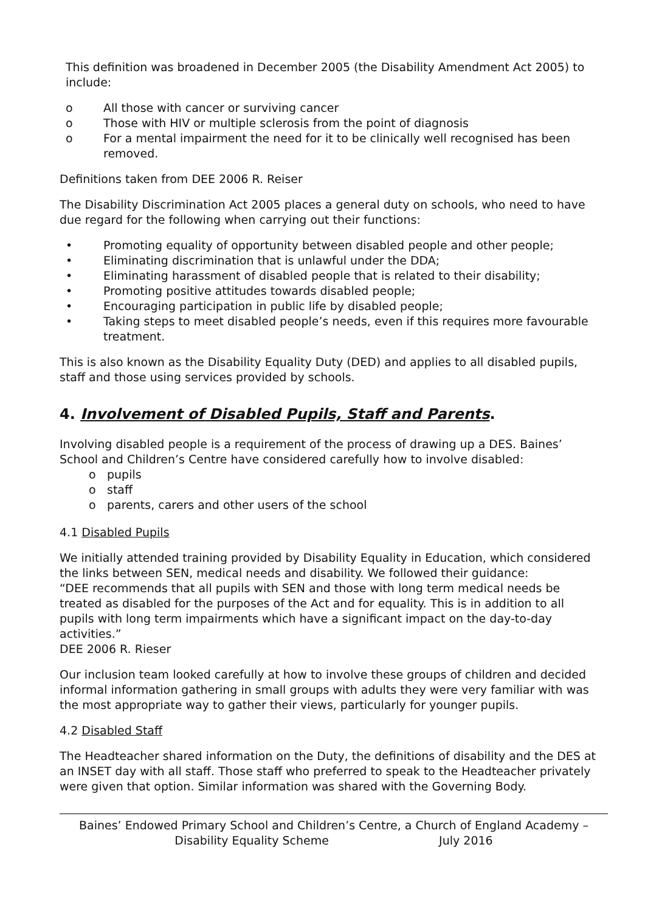This definition was broadened in December 2005 (the Disability Amendment Act 2005) to include:
o All those with cancer or surviving cancer
o Those with HIV or multiple sclerosis from the point of diagnosis
o For a mental impairment the need for it to be clinically well recognised has been removed.
Definitions taken from DEE 2006 R. Reiser
The Disability Discrimination Act 2005 places a general duty on schools, who need to have due regard for the following when carrying out their functions:
• Promoting equality of opportunity between disabled people and other people;
• Eliminating discrimination that is unlawful under the DDA;
• Eliminating harassment of disabled people that is related to their disability;
• Promoting positive attitudes towards disabled people;
• Encouraging participation in public life by disabled people;
• Taking steps to meet disabled people’s needs, even if this requires more favourable treatment.
This is also known as the Disability Equality Duty (DED) and applies to all disabled pupils, staff and those using services provided by schools.
4. Involvement of Disabled Pupils, Staff and Parents.
Involving disabled people is a requirement of the process of drawing up a DES. Baines’ School and Children’s Centre have considered carefully how to involve disabled:
o pupils
o staff
o parents, carers and other users of the school
4.1 Disabled Pupils
We initially attended training provided by Disability Equality in Education, which considered the links between SEN, medical needs and disability. We followed their guidance:
“DEE recommends that all pupils with SEN and those with long term medical needs be treated as disabled for the purposes of the Act and for equality. This is in addition to all pupils with long term impairments which have a significant impact on the day-to-day activities.”
DEE 2006 R. Rieser
Our inclusion team looked carefully at how to involve these groups of children and decided informal information gathering in small groups with adults they were very familiar with was the most appropriate way to gather their views, particularly for younger pupils.
4.2 Disabled Staff
The Headteacher shared information on the Duty, the definitions of disability and the DES at an INSET day with all staff. Those staff who preferred to speak to the Headteacher privately were given that option. Similar information was shared with the Governing Body.
Baines’ Endowed Primary School and Children’s Centre, a Church of England Academy –
Disability Equality Scheme July 2016